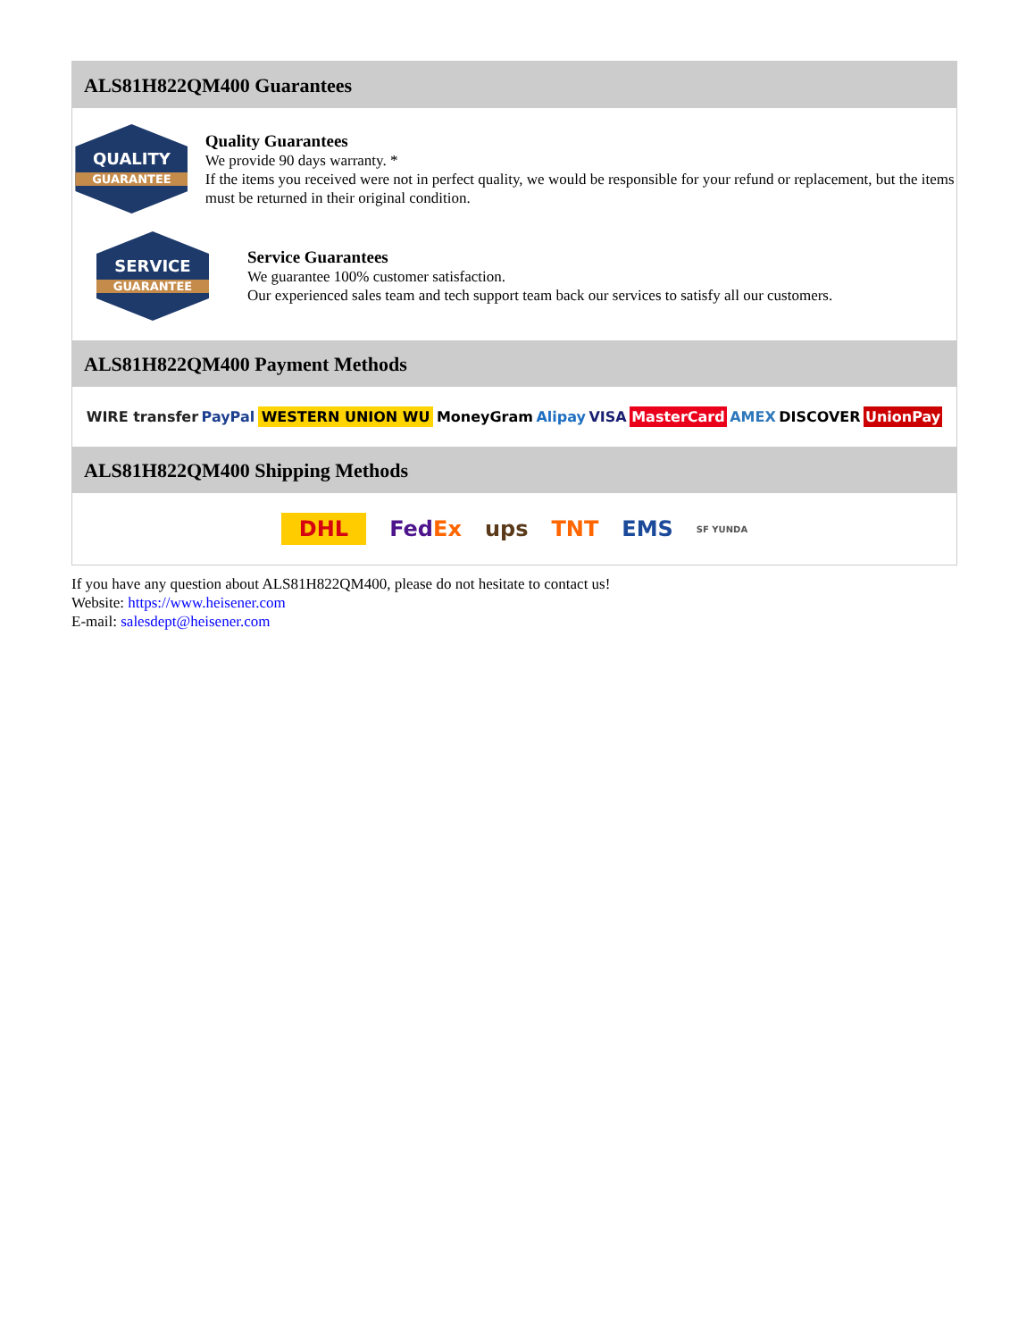ALS81H822QM400 Guarantees
QUALITY
GUARANTEE
Quality Guarantees
We provide 90 days warranty. *
If the items you received were not in perfect quality, we would be responsible for your refund or replacement, but the items must be returned in their original condition.
SERVICE
GUARANTEE
Service Guarantees
We guarantee 100% customer satisfaction.
Our experienced sales team and tech support team back our services to satisfy all our customers.
ALS81H822QM400 Payment Methods
WIRE transfer PayPal WESTERN UNION WU MoneyGram Alipay VISA MasterCard AMEX DISCOVER UnionPay
ALS81H822QM400 Shipping Methods
DHL FedEx ups TNT EMS SF YUNDA
If you have any question about ALS81H822QM400, please do not hesitate to contact us!
Website: https://www.heisener.com
E-mail: salesdept@heisener.com